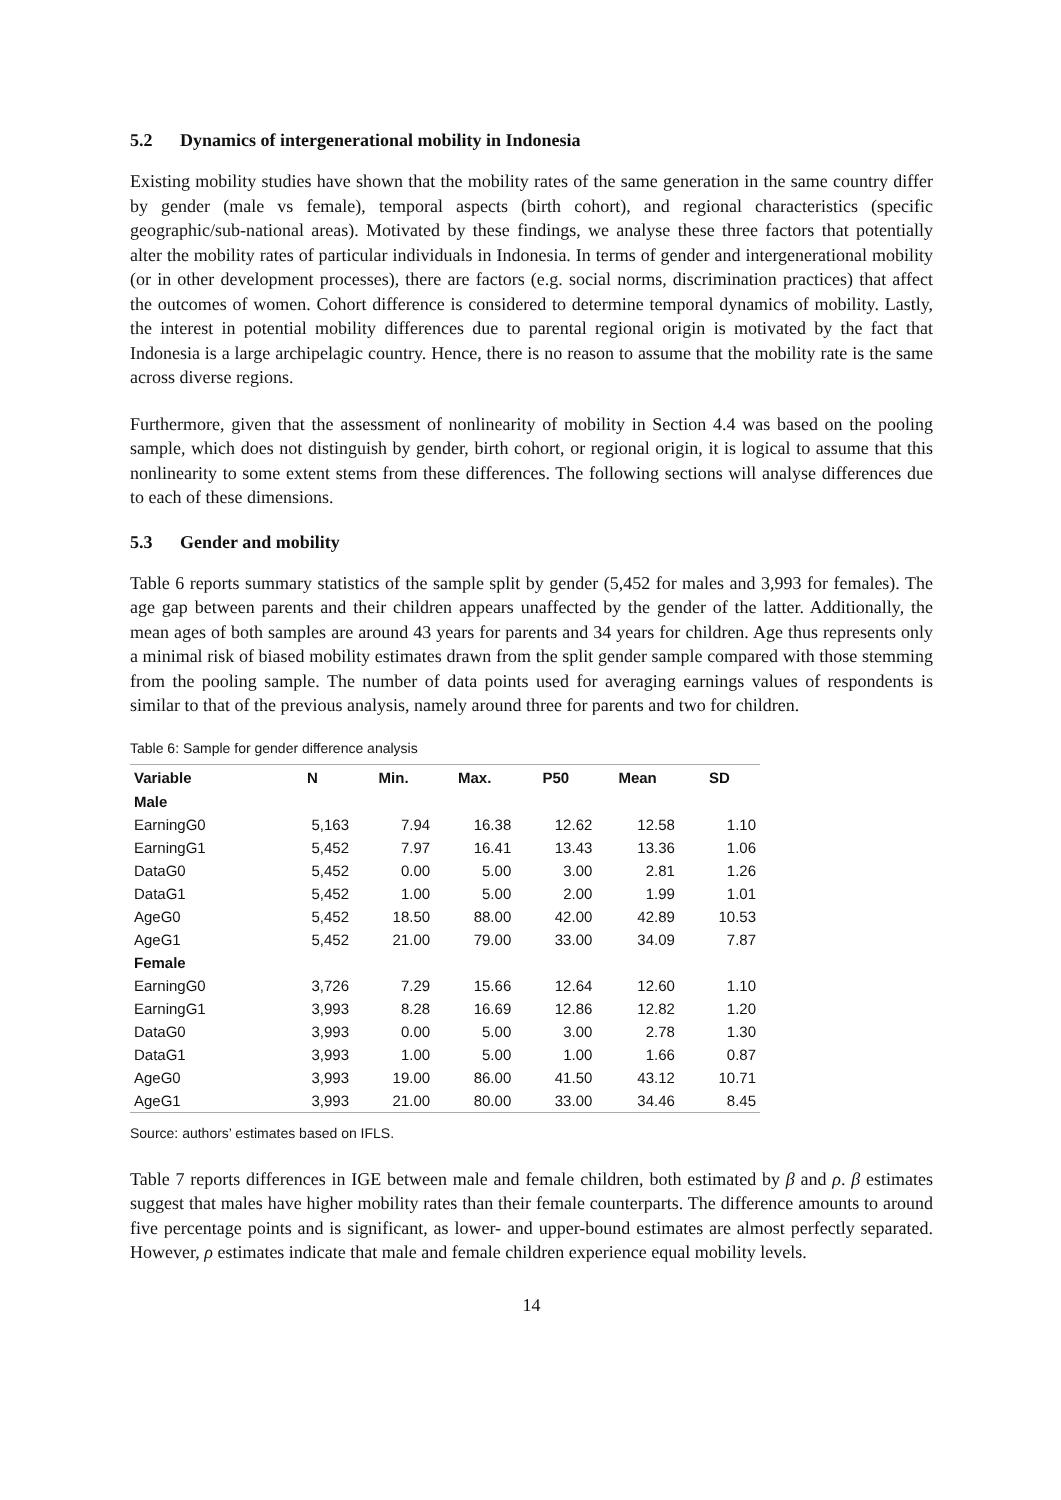5.2 Dynamics of intergenerational mobility in Indonesia
Existing mobility studies have shown that the mobility rates of the same generation in the same country differ by gender (male vs female), temporal aspects (birth cohort), and regional characteristics (specific geographic/sub-national areas). Motivated by these findings, we analyse these three factors that potentially alter the mobility rates of particular individuals in Indonesia. In terms of gender and intergenerational mobility (or in other development processes), there are factors (e.g. social norms, discrimination practices) that affect the outcomes of women. Cohort difference is considered to determine temporal dynamics of mobility. Lastly, the interest in potential mobility differences due to parental regional origin is motivated by the fact that Indonesia is a large archipelagic country. Hence, there is no reason to assume that the mobility rate is the same across diverse regions.
Furthermore, given that the assessment of nonlinearity of mobility in Section 4.4 was based on the pooling sample, which does not distinguish by gender, birth cohort, or regional origin, it is logical to assume that this nonlinearity to some extent stems from these differences. The following sections will analyse differences due to each of these dimensions.
5.3 Gender and mobility
Table 6 reports summary statistics of the sample split by gender (5,452 for males and 3,993 for females). The age gap between parents and their children appears unaffected by the gender of the latter. Additionally, the mean ages of both samples are around 43 years for parents and 34 years for children. Age thus represents only a minimal risk of biased mobility estimates drawn from the split gender sample compared with those stemming from the pooling sample. The number of data points used for averaging earnings values of respondents is similar to that of the previous analysis, namely around three for parents and two for children.
Table 6: Sample for gender difference analysis
| Variable | N | Min. | Max. | P50 | Mean | SD |
| --- | --- | --- | --- | --- | --- | --- |
| Male | | | | | | |
| EarningG0 | 5,163 | 7.94 | 16.38 | 12.62 | 12.58 | 1.10 |
| EarningG1 | 5,452 | 7.97 | 16.41 | 13.43 | 13.36 | 1.06 |
| DataG0 | 5,452 | 0.00 | 5.00 | 3.00 | 2.81 | 1.26 |
| DataG1 | 5,452 | 1.00 | 5.00 | 2.00 | 1.99 | 1.01 |
| AgeG0 | 5,452 | 18.50 | 88.00 | 42.00 | 42.89 | 10.53 |
| AgeG1 | 5,452 | 21.00 | 79.00 | 33.00 | 34.09 | 7.87 |
| Female | | | | | | |
| EarningG0 | 3,726 | 7.29 | 15.66 | 12.64 | 12.60 | 1.10 |
| EarningG1 | 3,993 | 8.28 | 16.69 | 12.86 | 12.82 | 1.20 |
| DataG0 | 3,993 | 0.00 | 5.00 | 3.00 | 2.78 | 1.30 |
| DataG1 | 3,993 | 1.00 | 5.00 | 1.00 | 1.66 | 0.87 |
| AgeG0 | 3,993 | 19.00 | 86.00 | 41.50 | 43.12 | 10.71 |
| AgeG1 | 3,993 | 21.00 | 80.00 | 33.00 | 34.46 | 8.45 |
Source: authors’ estimates based on IFLS.
Table 7 reports differences in IGE between male and female children, both estimated by β and ρ. β estimates suggest that males have higher mobility rates than their female counterparts. The difference amounts to around five percentage points and is significant, as lower- and upper-bound estimates are almost perfectly separated. However, ρ estimates indicate that male and female children experience equal mobility levels.
14